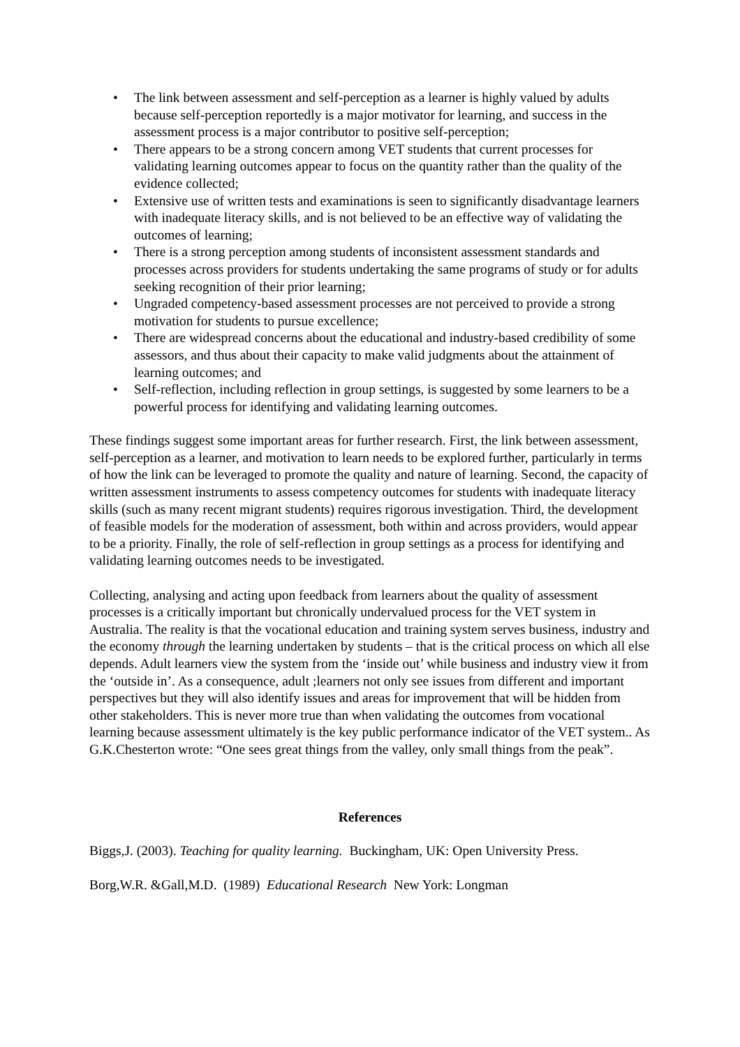• The link between assessment and self-perception as a learner is highly valued by adults because self-perception reportedly is a major motivator for learning, and success in the assessment process is a major contributor to positive self-perception;
• There appears to be a strong concern among VET students that current processes for validating learning outcomes appear to focus on the quantity rather than the quality of the evidence collected;
• Extensive use of written tests and examinations is seen to significantly disadvantage learners with inadequate literacy skills, and is not believed to be an effective way of validating the outcomes of learning;
• There is a strong perception among students of inconsistent assessment standards and processes across providers for students undertaking the same programs of study or for adults seeking recognition of their prior learning;
• Ungraded competency-based assessment processes are not perceived to provide a strong motivation for students to pursue excellence;
• There are widespread concerns about the educational and industry-based credibility of some assessors, and thus about their capacity to make valid judgments about the attainment of learning outcomes; and
• Self-reflection, including reflection in group settings, is suggested by some learners to be a powerful process for identifying and validating learning outcomes.
These findings suggest some important areas for further research. First, the link between assessment, self-perception as a learner, and motivation to learn needs to be explored further, particularly in terms of how the link can be leveraged to promote the quality and nature of learning. Second, the capacity of written assessment instruments to assess competency outcomes for students with inadequate literacy skills (such as many recent migrant students) requires rigorous investigation. Third, the development of feasible models for the moderation of assessment, both within and across providers, would appear to be a priority. Finally, the role of self-reflection in group settings as a process for identifying and validating learning outcomes needs to be investigated.
Collecting, analysing and acting upon feedback from learners about the quality of assessment processes is a critically important but chronically undervalued process for the VET system in Australia. The reality is that the vocational education and training system serves business, industry and the economy through the learning undertaken by students – that is the critical process on which all else depends. Adult learners view the system from the ‘inside out’ while business and industry view it from the ‘outside in’. As a consequence, adult ;learners not only see issues from different and important perspectives but they will also identify issues and areas for improvement that will be hidden from other stakeholders. This is never more true than when validating the outcomes from vocational learning because assessment ultimately is the key public performance indicator of the VET system.. As G.K.Chesterton wrote: “One sees great things from the valley, only small things from the peak”.
References
Biggs,J. (2003). Teaching for quality learning. Buckingham, UK: Open University Press.
Borg,W.R. &Gall,M.D. (1989) Educational Research New York: Longman